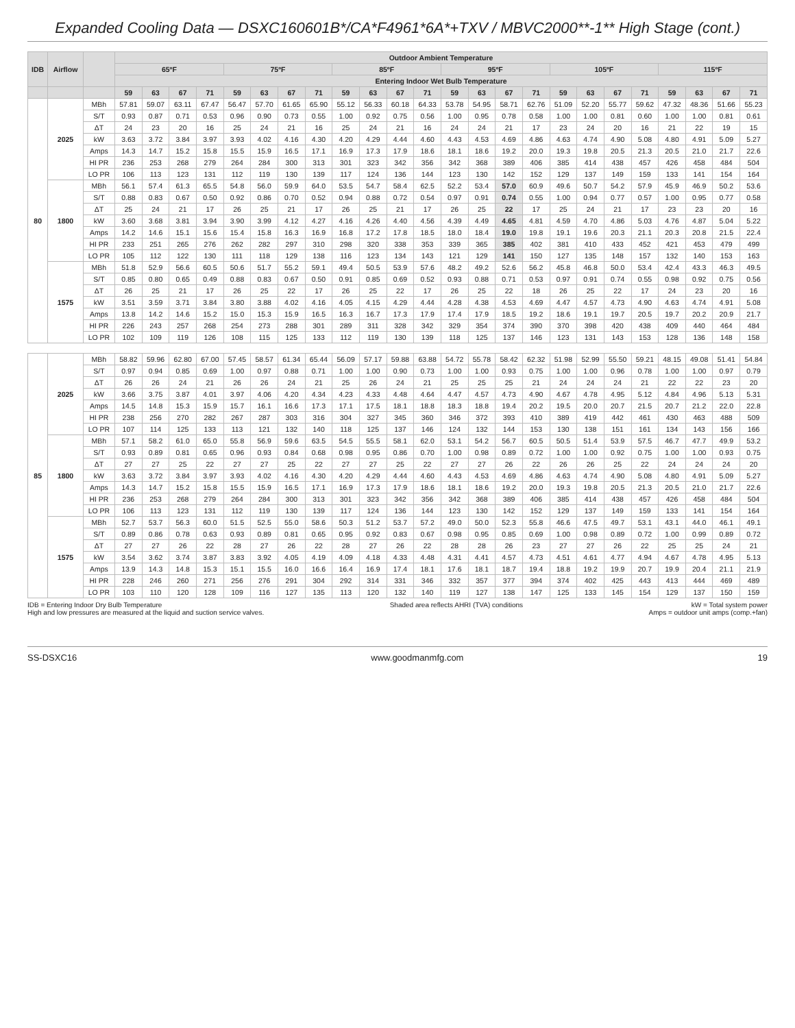Expanded Cooling Data — DSXC160601B*/CA*F4961*6A*+TXV / MBVC2000**-1** High Stage (cont.)
| IDB | Airflow | | Outdoor Ambient Temperature | | | | | | | | | | | | | | | | | | | | | | | |
| --- | --- | --- | --- | --- | --- | --- | --- | --- | --- | --- | --- | --- | --- | --- | --- | --- | --- | --- | --- | --- | --- | --- | --- | --- | --- | --- |
| | | | 65ºF | | | | 75ºF | | | | 85ºF | | | | 95ºF | | | | 105ºF | | | | 115ºF | | | |
| | | | Entering Indoor Wet Bulb Temperature | | | | | | | | | | | | | | | | | | | | | | | |
| | | | 59 | 63 | 67 | 71 | 59 | 63 | 67 | 71 | 59 | 63 | 67 | 71 | 59 | 63 | 67 | 71 | 59 | 63 | 67 | 71 | 59 | 63 | 67 | 71 |
| 80 | 2025 | MBh | 57.81 | 59.07 | 63.11 | 67.47 | 56.47 | 57.70 | 61.65 | 65.90 | 55.12 | 56.33 | 60.18 | 64.33 | 53.78 | 54.95 | 58.71 | 62.76 | 51.09 | 52.20 | 55.77 | 59.62 | 47.32 | 48.36 | 51.66 | 55.23 |
| | | S/T | 0.93 | 0.87 | 0.71 | 0.53 | 0.96 | 0.90 | 0.73 | 0.55 | 1.00 | 0.92 | 0.75 | 0.56 | 1.00 | 0.95 | 0.78 | 0.58 | 1.00 | 1.00 | 0.81 | 0.60 | 1.00 | 1.00 | 0.81 | 0.61 |
| | | ΔT | 24 | 23 | 20 | 16 | 25 | 24 | 21 | 16 | 25 | 24 | 21 | 16 | 24 | 24 | 21 | 17 | 23 | 24 | 20 | 16 | 21 | 22 | 19 | 15 |
| | | kW | 3.63 | 3.72 | 3.84 | 3.97 | 3.93 | 4.02 | 4.16 | 4.30 | 4.20 | 4.29 | 4.44 | 4.60 | 4.43 | 4.53 | 4.69 | 4.86 | 4.63 | 4.74 | 4.90 | 5.08 | 4.80 | 4.91 | 5.09 | 5.27 |
| | | Amps | 14.3 | 14.7 | 15.2 | 15.8 | 15.5 | 15.9 | 16.5 | 17.1 | 16.9 | 17.3 | 17.9 | 18.6 | 18.1 | 18.6 | 19.2 | 20.0 | 19.3 | 19.8 | 20.5 | 21.3 | 20.5 | 21.0 | 21.7 | 22.6 |
| | | HI PR | 236 | 253 | 268 | 279 | 264 | 284 | 300 | 313 | 301 | 323 | 342 | 356 | 342 | 368 | 389 | 406 | 385 | 414 | 438 | 457 | 426 | 458 | 484 | 504 |
| | | LO PR | 106 | 113 | 123 | 131 | 112 | 119 | 130 | 139 | 117 | 124 | 136 | 144 | 123 | 130 | 142 | 152 | 129 | 137 | 149 | 159 | 133 | 141 | 154 | 164 |
| | 1800 | MBh | 56.1 | 57.4 | 61.3 | 65.5 | 54.8 | 56.0 | 59.9 | 64.0 | 53.5 | 54.7 | 58.4 | 62.5 | 52.2 | 53.4 | 57.0 | 60.9 | 49.6 | 50.7 | 54.2 | 57.9 | 45.9 | 46.9 | 50.2 | 53.6 |
| | | S/T | 0.88 | 0.83 | 0.67 | 0.50 | 0.92 | 0.86 | 0.70 | 0.52 | 0.94 | 0.88 | 0.72 | 0.54 | 0.97 | 0.91 | 0.74 | 0.55 | 1.00 | 0.94 | 0.77 | 0.57 | 1.00 | 0.95 | 0.77 | 0.58 |
| | | ΔT | 25 | 24 | 21 | 17 | 26 | 25 | 21 | 17 | 26 | 25 | 21 | 17 | 26 | 25 | 22 | 17 | 25 | 24 | 21 | 17 | 23 | 23 | 20 | 16 |
| | | kW | 3.60 | 3.68 | 3.81 | 3.94 | 3.90 | 3.99 | 4.12 | 4.27 | 4.16 | 4.26 | 4.40 | 4.56 | 4.39 | 4.49 | 4.65 | 4.81 | 4.59 | 4.70 | 4.86 | 5.03 | 4.76 | 4.87 | 5.04 | 5.22 |
| | | Amps | 14.2 | 14.6 | 15.1 | 15.6 | 15.4 | 15.8 | 16.3 | 16.9 | 16.8 | 17.2 | 17.8 | 18.5 | 18.0 | 18.4 | 19.0 | 19.8 | 19.1 | 19.6 | 20.3 | 21.1 | 20.3 | 20.8 | 21.5 | 22.4 |
| | | HI PR | 233 | 251 | 265 | 276 | 262 | 282 | 297 | 310 | 298 | 320 | 338 | 353 | 339 | 365 | 385 | 402 | 381 | 410 | 433 | 452 | 421 | 453 | 479 | 499 |
| | | LO PR | 105 | 112 | 122 | 130 | 111 | 118 | 129 | 138 | 116 | 123 | 134 | 143 | 121 | 129 | 141 | 150 | 127 | 135 | 148 | 157 | 132 | 140 | 153 | 163 |
| | 1575 | MBh | 51.8 | 52.9 | 56.6 | 60.5 | 50.6 | 51.7 | 55.2 | 59.1 | 49.4 | 50.5 | 53.9 | 57.6 | 48.2 | 49.2 | 52.6 | 56.2 | 45.8 | 46.8 | 50.0 | 53.4 | 42.4 | 43.3 | 46.3 | 49.5 |
| | | S/T | 0.85 | 0.80 | 0.65 | 0.49 | 0.88 | 0.83 | 0.67 | 0.50 | 0.91 | 0.85 | 0.69 | 0.52 | 0.93 | 0.88 | 0.71 | 0.53 | 0.97 | 0.91 | 0.74 | 0.55 | 0.98 | 0.92 | 0.75 | 0.56 |
| | | ΔT | 26 | 25 | 21 | 17 | 26 | 25 | 22 | 17 | 26 | 25 | 22 | 17 | 26 | 25 | 22 | 18 | 26 | 25 | 22 | 17 | 24 | 23 | 20 | 16 |
| | | kW | 3.51 | 3.59 | 3.71 | 3.84 | 3.80 | 3.88 | 4.02 | 4.16 | 4.05 | 4.15 | 4.29 | 4.44 | 4.28 | 4.38 | 4.53 | 4.69 | 4.47 | 4.57 | 4.73 | 4.90 | 4.63 | 4.74 | 4.91 | 5.08 |
| | | Amps | 13.8 | 14.2 | 14.6 | 15.2 | 15.0 | 15.3 | 15.9 | 16.5 | 16.3 | 16.7 | 17.3 | 17.9 | 17.4 | 17.9 | 18.5 | 19.2 | 18.6 | 19.1 | 19.7 | 20.5 | 19.7 | 20.2 | 20.9 | 21.7 |
| | | HI PR | 226 | 243 | 257 | 268 | 254 | 273 | 288 | 301 | 289 | 311 | 328 | 342 | 329 | 354 | 374 | 390 | 370 | 398 | 420 | 438 | 409 | 440 | 464 | 484 |
| | | LO PR | 102 | 109 | 119 | 126 | 108 | 115 | 125 | 133 | 112 | 119 | 130 | 139 | 118 | 125 | 137 | 146 | 123 | 131 | 143 | 153 | 128 | 136 | 148 | 158 |
| 85 | 2025 | MBh | 58.82 | 59.96 | 62.80 | 67.00 | 57.45 | 58.57 | 61.34 | 65.44 | 56.09 | 57.17 | 59.88 | 63.88 | 54.72 | 55.78 | 58.42 | 62.32 | 51.98 | 52.99 | 55.50 | 59.21 | 48.15 | 49.08 | 51.41 | 54.84 |
| | | S/T | 0.97 | 0.94 | 0.85 | 0.69 | 1.00 | 0.97 | 0.88 | 0.71 | 1.00 | 1.00 | 0.90 | 0.73 | 1.00 | 1.00 | 0.93 | 0.75 | 1.00 | 1.00 | 0.96 | 0.78 | 1.00 | 1.00 | 0.97 | 0.79 |
| | | ΔT | 26 | 26 | 24 | 21 | 26 | 26 | 24 | 21 | 25 | 26 | 24 | 21 | 25 | 25 | 25 | 21 | 24 | 24 | 24 | 21 | 22 | 22 | 23 | 20 |
| | | kW | 3.66 | 3.75 | 3.87 | 4.01 | 3.97 | 4.06 | 4.20 | 4.34 | 4.23 | 4.33 | 4.48 | 4.64 | 4.47 | 4.57 | 4.73 | 4.90 | 4.67 | 4.78 | 4.95 | 5.12 | 4.84 | 4.96 | 5.13 | 5.31 |
| | | Amps | 14.5 | 14.8 | 15.3 | 15.9 | 15.7 | 16.1 | 16.6 | 17.3 | 17.1 | 17.5 | 18.1 | 18.8 | 18.3 | 18.8 | 19.4 | 20.2 | 19.5 | 20.0 | 20.7 | 21.5 | 20.7 | 21.2 | 22.0 | 22.8 |
| | | HI PR | 238 | 256 | 270 | 282 | 267 | 287 | 303 | 316 | 304 | 327 | 345 | 360 | 346 | 372 | 393 | 410 | 389 | 419 | 442 | 461 | 430 | 463 | 488 | 509 |
| | | LO PR | 107 | 114 | 125 | 133 | 113 | 121 | 132 | 140 | 118 | 125 | 137 | 146 | 124 | 132 | 144 | 153 | 130 | 138 | 151 | 161 | 134 | 143 | 156 | 166 |
| | 1800 | MBh | 57.1 | 58.2 | 61.0 | 65.0 | 55.8 | 56.9 | 59.6 | 63.5 | 54.5 | 55.5 | 58.1 | 62.0 | 53.1 | 54.2 | 56.7 | 60.5 | 50.5 | 51.4 | 53.9 | 57.5 | 46.7 | 47.7 | 49.9 | 53.2 |
| | | S/T | 0.93 | 0.89 | 0.81 | 0.65 | 0.96 | 0.93 | 0.84 | 0.68 | 0.98 | 0.95 | 0.86 | 0.70 | 1.00 | 0.98 | 0.89 | 0.72 | 1.00 | 1.00 | 0.92 | 0.75 | 1.00 | 1.00 | 0.93 | 0.75 |
| | | ΔT | 27 | 27 | 25 | 22 | 27 | 27 | 25 | 22 | 27 | 27 | 25 | 22 | 27 | 27 | 26 | 22 | 26 | 26 | 25 | 22 | 24 | 24 | 24 | 20 |
| | | kW | 3.63 | 3.72 | 3.84 | 3.97 | 3.93 | 4.02 | 4.16 | 4.30 | 4.20 | 4.29 | 4.44 | 4.60 | 4.43 | 4.53 | 4.69 | 4.86 | 4.63 | 4.74 | 4.90 | 5.08 | 4.80 | 4.91 | 5.09 | 5.27 |
| | | Amps | 14.3 | 14.7 | 15.2 | 15.8 | 15.5 | 15.9 | 16.5 | 17.1 | 16.9 | 17.3 | 17.9 | 18.6 | 18.1 | 18.6 | 19.2 | 20.0 | 19.3 | 19.8 | 20.5 | 21.3 | 20.5 | 21.0 | 21.7 | 22.6 |
| | | HI PR | 236 | 253 | 268 | 279 | 264 | 284 | 300 | 313 | 301 | 323 | 342 | 356 | 342 | 368 | 389 | 406 | 385 | 414 | 438 | 457 | 426 | 458 | 484 | 504 |
| | | LO PR | 106 | 113 | 123 | 131 | 112 | 119 | 130 | 139 | 117 | 124 | 136 | 144 | 123 | 130 | 142 | 152 | 129 | 137 | 149 | 159 | 133 | 141 | 154 | 164 |
| | 1575 | MBh | 52.7 | 53.7 | 56.3 | 60.0 | 51.5 | 52.5 | 55.0 | 58.6 | 50.3 | 51.2 | 53.7 | 57.2 | 49.0 | 50.0 | 52.3 | 55.8 | 46.6 | 47.5 | 49.7 | 53.1 | 43.1 | 44.0 | 46.1 | 49.1 |
| | | S/T | 0.89 | 0.86 | 0.78 | 0.63 | 0.93 | 0.89 | 0.81 | 0.65 | 0.95 | 0.92 | 0.83 | 0.67 | 0.98 | 0.95 | 0.85 | 0.69 | 1.00 | 0.98 | 0.89 | 0.72 | 1.00 | 0.99 | 0.89 | 0.72 |
| | | ΔT | 27 | 27 | 26 | 22 | 28 | 27 | 26 | 22 | 28 | 27 | 26 | 22 | 28 | 28 | 26 | 23 | 27 | 27 | 26 | 22 | 25 | 25 | 24 | 21 |
| | | kW | 3.54 | 3.62 | 3.74 | 3.87 | 3.83 | 3.92 | 4.05 | 4.19 | 4.09 | 4.18 | 4.33 | 4.48 | 4.31 | 4.41 | 4.57 | 4.73 | 4.51 | 4.61 | 4.77 | 4.94 | 4.67 | 4.78 | 4.95 | 5.13 |
| | | Amps | 13.9 | 14.3 | 14.8 | 15.3 | 15.1 | 15.5 | 16.0 | 16.6 | 16.4 | 16.9 | 17.4 | 18.1 | 17.6 | 18.1 | 18.7 | 19.4 | 18.8 | 19.2 | 19.9 | 20.7 | 19.9 | 20.4 | 21.1 | 21.9 |
| | | HI PR | 228 | 246 | 260 | 271 | 256 | 276 | 291 | 304 | 292 | 314 | 331 | 346 | 332 | 357 | 377 | 394 | 374 | 402 | 425 | 443 | 413 | 444 | 469 | 489 |
| | | LO PR | 103 | 110 | 120 | 128 | 109 | 116 | 127 | 135 | 113 | 120 | 132 | 140 | 119 | 127 | 138 | 147 | 125 | 133 | 145 | 154 | 129 | 137 | 150 | 159 |
IDB = Entering Indoor Dry Bulb Temperature
High and low pressures are measured at the liquid and suction service valves.
Shaded area reflects AHRI (TVA) conditions
kW = Total system power
Amps = outdoor unit amps (comp.+fan)
SS-DSXC16 www.goodmanmfg.com 19